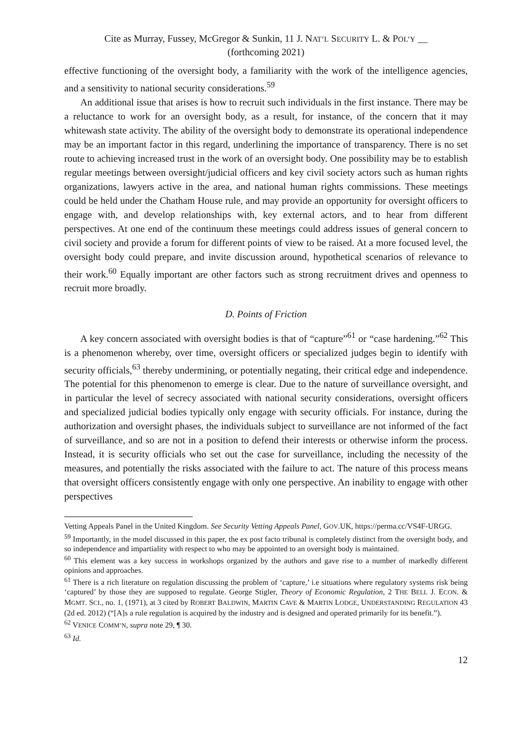Cite as Murray, Fussey, McGregor & Sunkin, 11 J. NAT’L SECURITY L. & POL’Y __
(forthcoming 2021)
effective functioning of the oversight body, a familiarity with the work of the intelligence agencies, and a sensitivity to national security considerations.<sup>59</sup>
An additional issue that arises is how to recruit such individuals in the first instance. There may be a reluctance to work for an oversight body, as a result, for instance, of the concern that it may whitewash state activity. The ability of the oversight body to demonstrate its operational independence may be an important factor in this regard, underlining the importance of transparency. There is no set route to achieving increased trust in the work of an oversight body. One possibility may be to establish regular meetings between oversight/judicial officers and key civil society actors such as human rights organizations, lawyers active in the area, and national human rights commissions. These meetings could be held under the Chatham House rule, and may provide an opportunity for oversight officers to engage with, and develop relationships with, key external actors, and to hear from different perspectives. At one end of the continuum these meetings could address issues of general concern to civil society and provide a forum for different points of view to be raised. At a more focused level, the oversight body could prepare, and invite discussion around, hypothetical scenarios of relevance to their work.<sup>60</sup> Equally important are other factors such as strong recruitment drives and openness to recruit more broadly.
D. Points of Friction
A key concern associated with oversight bodies is that of “capture”<sup>61</sup> or “case hardening.”<sup>62</sup> This is a phenomenon whereby, over time, oversight officers or specialized judges begin to identify with security officials,<sup>63</sup> thereby undermining, or potentially negating, their critical edge and independence. The potential for this phenomenon to emerge is clear. Due to the nature of surveillance oversight, and in particular the level of secrecy associated with national security considerations, oversight officers and specialized judicial bodies typically only engage with security officials. For instance, during the authorization and oversight phases, the individuals subject to surveillance are not informed of the fact of surveillance, and so are not in a position to defend their interests or otherwise inform the process. Instead, it is security officials who set out the case for surveillance, including the necessity of the measures, and potentially the risks associated with the failure to act. The nature of this process means that oversight officers consistently engage with only one perspective. An inability to engage with other perspectives
Vetting Appeals Panel in the United Kingdom. See Security Vetting Appeals Panel, GOV.UK, https://perma.cc/VS4F-URGG.
<sup>59</sup> Importantly, in the model discussed in this paper, the ex post facto tribunal is completely distinct from the oversight body, and so independence and impartiality with respect to who may be appointed to an oversight body is maintained.
<sup>60</sup> This element was a key success in workshops organized by the authors and gave rise to a number of markedly different opinions and approaches.
<sup>61</sup> There is a rich literature on regulation discussing the problem of ‘capture,’ i.e situations where regulatory systems risk being ‘captured’ by those they are supposed to regulate. George Stigler, Theory of Economic Regulation, 2 THE BELL J. ECON. & MGMT. SCI., no. 1, (1971), at 3 cited by ROBERT BALDWIN, MARTIN CAVE & MARTIN LODGE, UNDERSTANDING REGULATION 43 (2d ed. 2012) (“[A]s a rule regulation is acquired by the industry and is designed and operated primarily for its benefit.”).
<sup>62</sup> VENICE COMM’N, supra note 29, ¶ 30.
<sup>63</sup> Id.
12